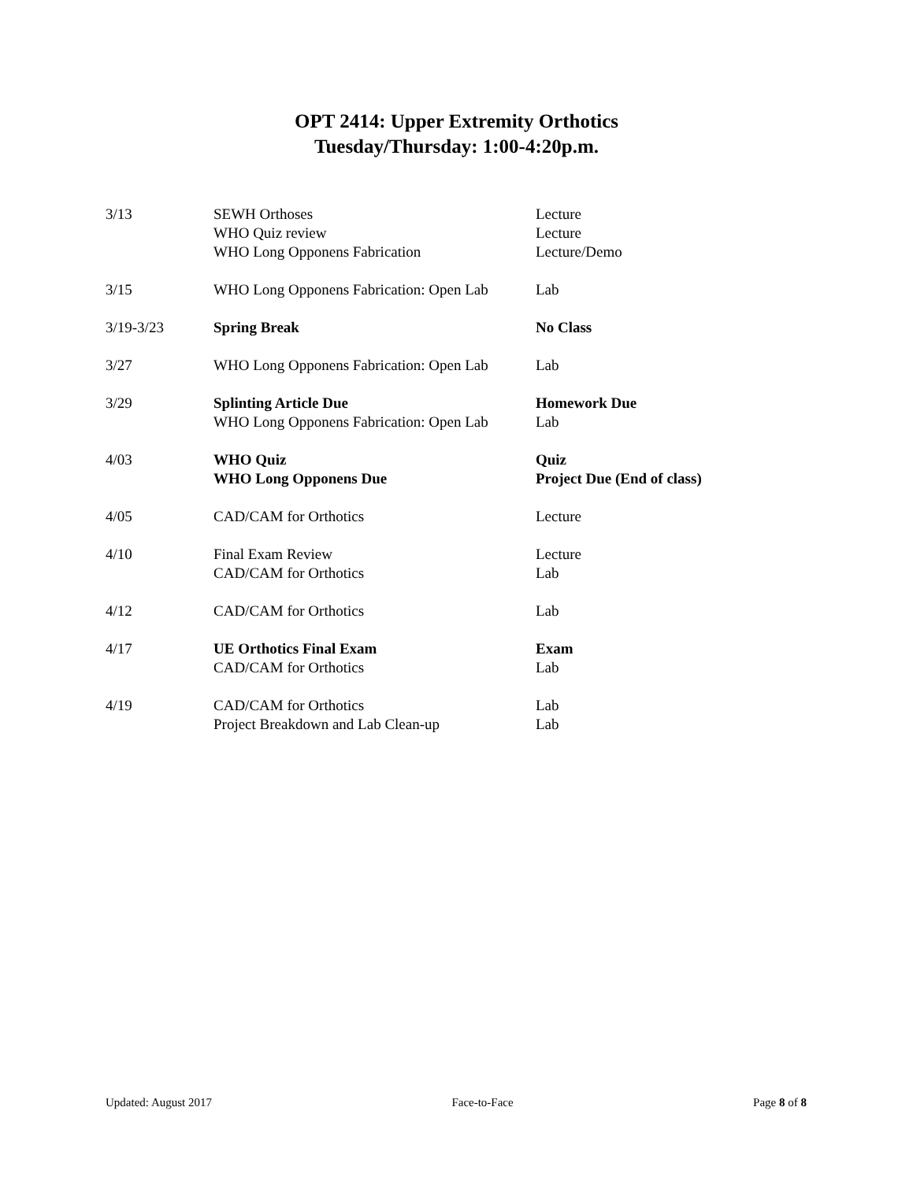OPT 2414: Upper Extremity Orthotics
Tuesday/Thursday: 1:00-4:20p.m.
| 3/13 | SEWH Orthoses WHO Quiz review WHO Long Opponens Fabrication | Lecture Lecture Lecture/Demo |
| 3/15 | WHO Long Opponens Fabrication: Open Lab | Lab |
| 3/19-3/23 | Spring Break | No Class |
| 3/27 | WHO Long Opponens Fabrication: Open Lab | Lab |
| 3/29 | Splinting Article Due WHO Long Opponens Fabrication: Open Lab | Homework Due Lab |
| 4/03 | WHO Quiz WHO Long Opponens Due | Quiz Project Due (End of class) |
| 4/05 | CAD/CAM for Orthotics | Lecture |
| 4/10 | Final Exam Review CAD/CAM for Orthotics | Lecture Lab |
| 4/12 | CAD/CAM for Orthotics | Lab |
| 4/17 | UE Orthotics Final Exam CAD/CAM for Orthotics | Exam Lab |
| 4/19 | CAD/CAM for Orthotics Project Breakdown and Lab Clean-up | Lab Lab |
Updated: August 2017 Face-to-Face Page 8 of 8